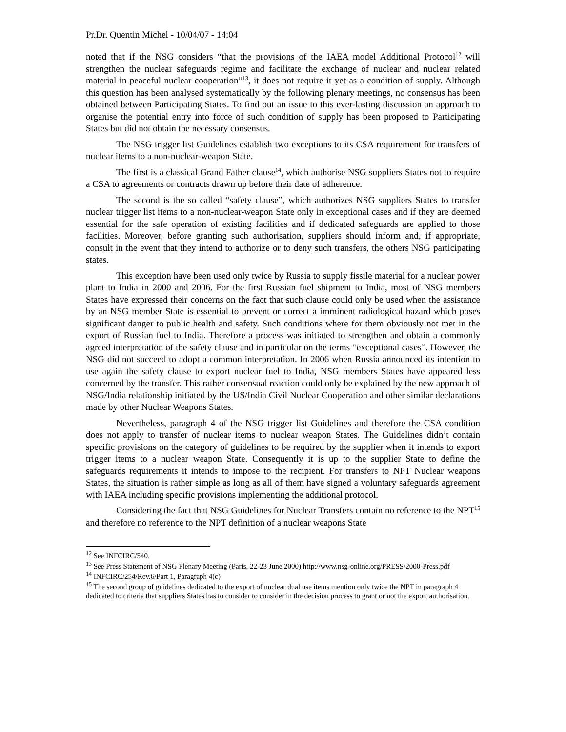Pr.Dr. Quentin Michel - 10/04/07 - 14:04
noted that if the NSG considers “that the provisions of the IAEA model Additional Protocol<sup>12</sup> will strengthen the nuclear safeguards regime and facilitate the exchange of nuclear and nuclear related material in peaceful nuclear cooperation”<sup>13</sup>, it does not require it yet as a condition of supply. Although this question has been analysed systematically by the following plenary meetings, no consensus has been obtained between Participating States. To find out an issue to this ever-lasting discussion an approach to organise the potential entry into force of such condition of supply has been proposed to Participating States but did not obtain the necessary consensus.
The NSG trigger list Guidelines establish two exceptions to its CSA requirement for transfers of nuclear items to a non-nuclear-weapon State.
The first is a classical Grand Father clause<sup>14</sup>, which authorise NSG suppliers States not to require a CSA to agreements or contracts drawn up before their date of adherence.
The second is the so called “safety clause”, which authorizes NSG suppliers States to transfer nuclear trigger list items to a non-nuclear-weapon State only in exceptional cases and if they are deemed essential for the safe operation of existing facilities and if dedicated safeguards are applied to those facilities. Moreover, before granting such authorisation, suppliers should inform and, if appropriate, consult in the event that they intend to authorize or to deny such transfers, the others NSG participating states.
This exception have been used only twice by Russia to supply fissile material for a nuclear power plant to India in 2000 and 2006. For the first Russian fuel shipment to India, most of NSG members States have expressed their concerns on the fact that such clause could only be used when the assistance by an NSG member State is essential to prevent or correct a imminent radiological hazard which poses significant danger to public health and safety. Such conditions where for them obviously not met in the export of Russian fuel to India. Therefore a process was initiated to strengthen and obtain a commonly agreed interpretation of the safety clause and in particular on the terms “exceptional cases”. However, the NSG did not succeed to adopt a common interpretation. In 2006 when Russia announced its intention to use again the safety clause to export nuclear fuel to India, NSG members States have appeared less concerned by the transfer. This rather consensual reaction could only be explained by the new approach of NSG/India relationship initiated by the US/India Civil Nuclear Cooperation and other similar declarations made by other Nuclear Weapons States.
Nevertheless, paragraph 4 of the NSG trigger list Guidelines and therefore the CSA condition does not apply to transfer of nuclear items to nuclear weapon States. The Guidelines didn’t contain specific provisions on the category of guidelines to be required by the supplier when it intends to export trigger items to a nuclear weapon State. Consequently it is up to the supplier State to define the safeguards requirements it intends to impose to the recipient. For transfers to NPT Nuclear weapons States, the situation is rather simple as long as all of them have signed a voluntary safeguards agreement with IAEA including specific provisions implementing the additional protocol.
Considering the fact that NSG Guidelines for Nuclear Transfers contain no reference to the NPT<sup>15</sup> and therefore no reference to the NPT definition of a nuclear weapons State
<sup>12</sup> See INFCIRC/540.
<sup>13</sup> See Press Statement of NSG Plenary Meeting (Paris, 22-23 June 2000) http://www.nsg-online.org/PRESS/2000-Press.pdf
<sup>14</sup> INFCIRC/254/Rev.6/Part 1, Paragraph 4(c)
<sup>15</sup> The second group of guidelines dedicated to the export of nuclear dual use items mention only twice the NPT in paragraph 4 dedicated to criteria that suppliers States has to consider to consider in the decision process to grant or not the export authorisation.